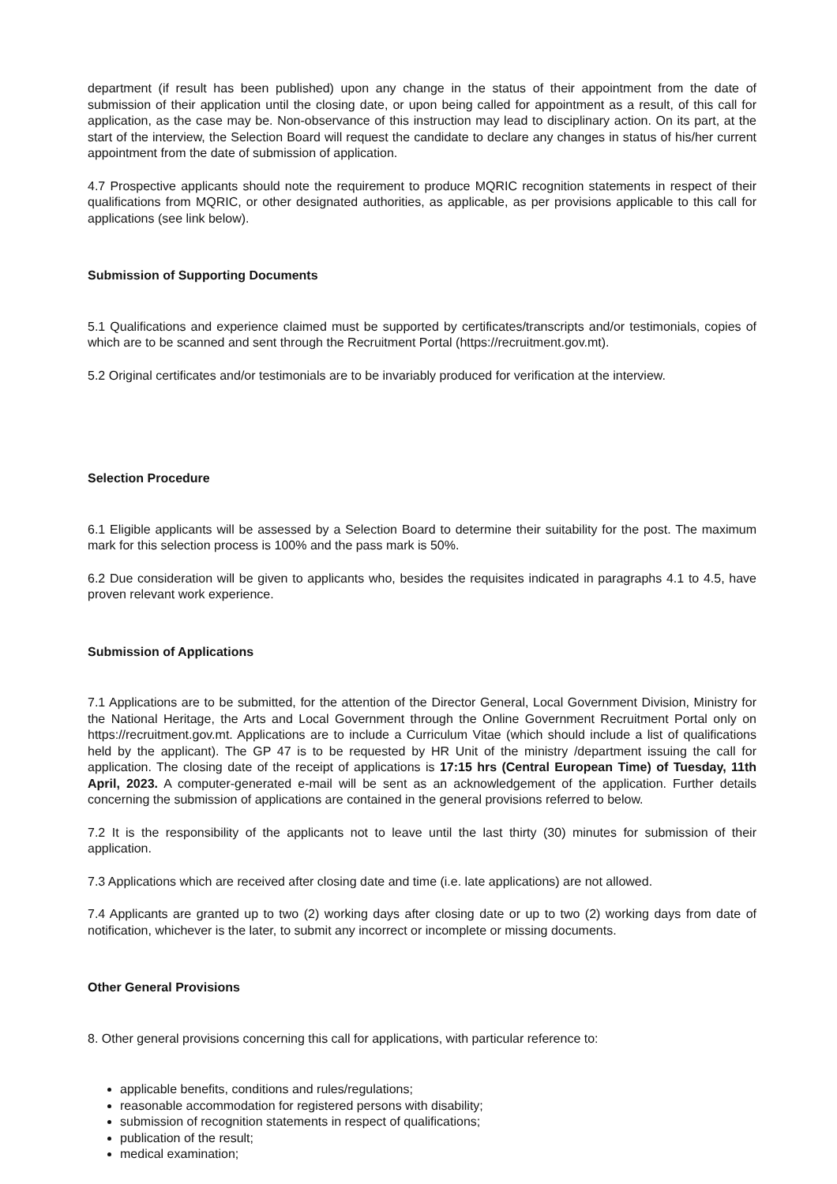department (if result has been published) upon any change in the status of their appointment from the date of submission of their application until the closing date, or upon being called for appointment as a result, of this call for application, as the case may be. Non-observance of this instruction may lead to disciplinary action. On its part, at the start of the interview, the Selection Board will request the candidate to declare any changes in status of his/her current appointment from the date of submission of application.
4.7 Prospective applicants should note the requirement to produce MQRIC recognition statements in respect of their qualifications from MQRIC, or other designated authorities, as applicable, as per provisions applicable to this call for applications (see link below).
Submission of Supporting Documents
5.1 Qualifications and experience claimed must be supported by certificates/transcripts and/or testimonials, copies of which are to be scanned and sent through the Recruitment Portal (https://recruitment.gov.mt).
5.2 Original certificates and/or testimonials are to be invariably produced for verification at the interview.
Selection Procedure
6.1 Eligible applicants will be assessed by a Selection Board to determine their suitability for the post. The maximum mark for this selection process is 100% and the pass mark is 50%.
6.2 Due consideration will be given to applicants who, besides the requisites indicated in paragraphs 4.1 to 4.5, have proven relevant work experience.
Submission of Applications
7.1 Applications are to be submitted, for the attention of the Director General, Local Government Division, Ministry for the National Heritage, the Arts and Local Government through the Online Government Recruitment Portal only on https://recruitment.gov.mt. Applications are to include a Curriculum Vitae (which should include a list of qualifications held by the applicant). The GP 47 is to be requested by HR Unit of the ministry /department issuing the call for application. The closing date of the receipt of applications is 17:15 hrs (Central European Time) of Tuesday, 11th April, 2023. A computer-generated e-mail will be sent as an acknowledgement of the application. Further details concerning the submission of applications are contained in the general provisions referred to below.
7.2 It is the responsibility of the applicants not to leave until the last thirty (30) minutes for submission of their application.
7.3 Applications which are received after closing date and time (i.e. late applications) are not allowed.
7.4 Applicants are granted up to two (2) working days after closing date or up to two (2) working days from date of notification, whichever is the later, to submit any incorrect or incomplete or missing documents.
Other General Provisions
8. Other general provisions concerning this call for applications, with particular reference to:
applicable benefits, conditions and rules/regulations;
reasonable accommodation for registered persons with disability;
submission of recognition statements in respect of qualifications;
publication of the result;
medical examination;